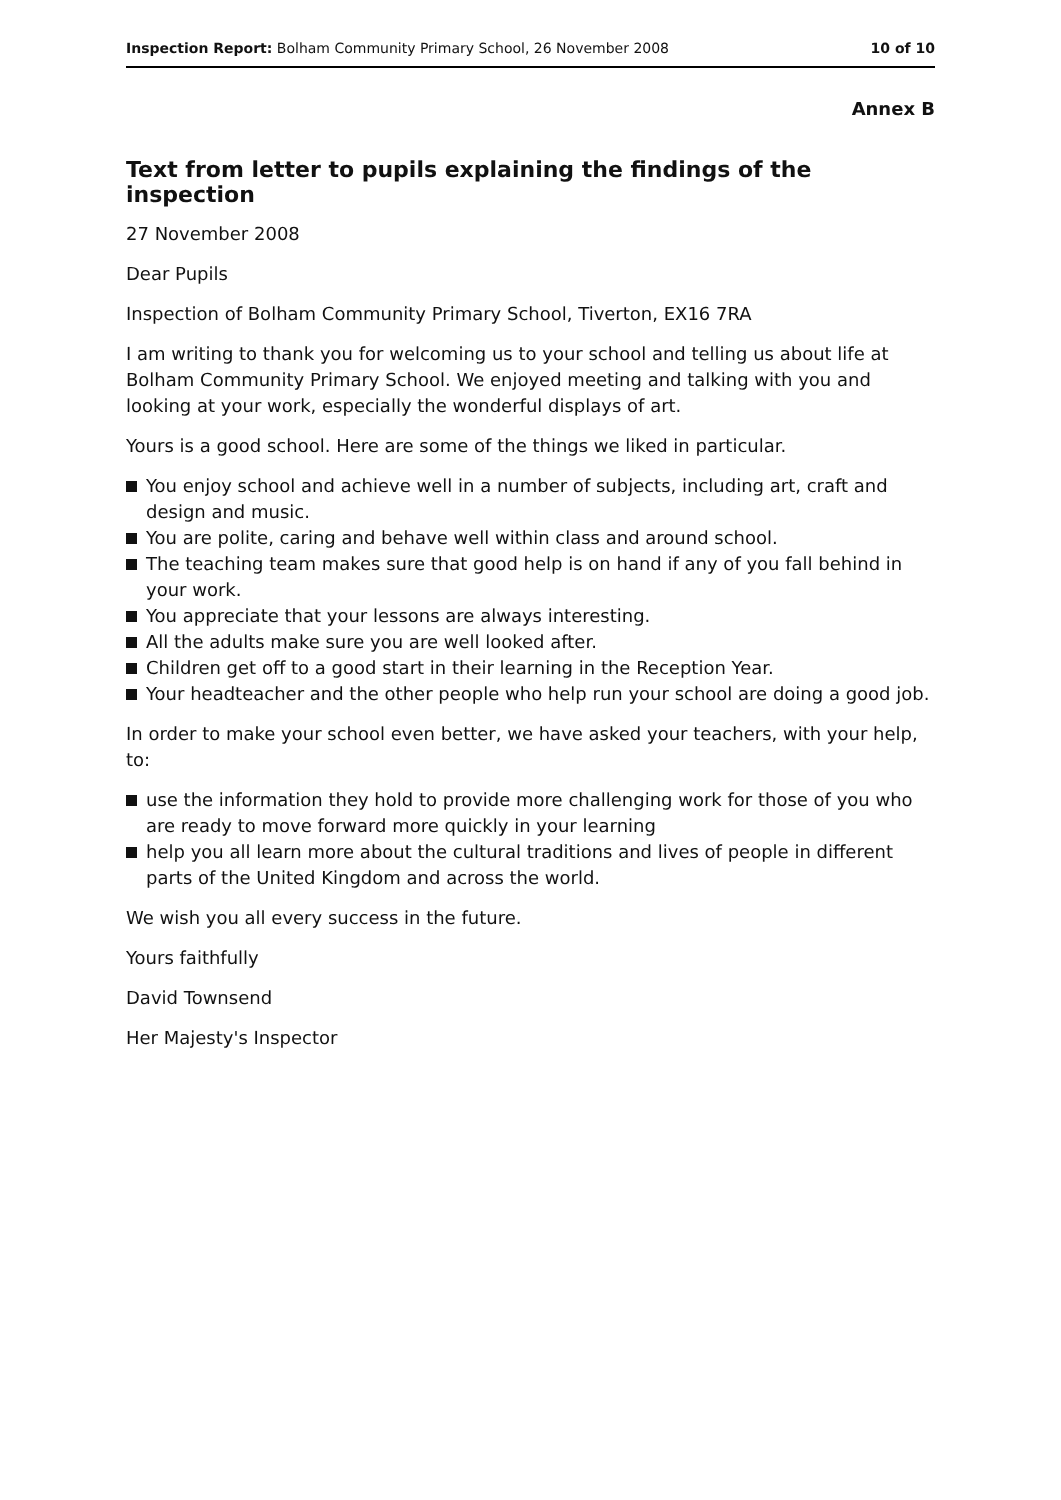Inspection Report: Bolham Community Primary School, 26 November 2008
10 of 10
Annex B
Text from letter to pupils explaining the findings of the inspection
27 November 2008
Dear Pupils
Inspection of Bolham Community Primary School, Tiverton, EX16 7RA
I am writing to thank you for welcoming us to your school and telling us about life at Bolham Community Primary School. We enjoyed meeting and talking with you and looking at your work, especially the wonderful displays of art.
Yours is a good school. Here are some of the things we liked in particular.
You enjoy school and achieve well in a number of subjects, including art, craft and design and music.
You are polite, caring and behave well within class and around school.
The teaching team makes sure that good help is on hand if any of you fall behind in your work.
You appreciate that your lessons are always interesting.
All the adults make sure you are well looked after.
Children get off to a good start in their learning in the Reception Year.
Your headteacher and the other people who help run your school are doing a good job.
In order to make your school even better, we have asked your teachers, with your help, to:
use the information they hold to provide more challenging work for those of you who are ready to move forward more quickly in your learning
help you all learn more about the cultural traditions and lives of people in different parts of the United Kingdom and across the world.
We wish you all every success in the future.
Yours faithfully
David Townsend
Her Majesty's Inspector